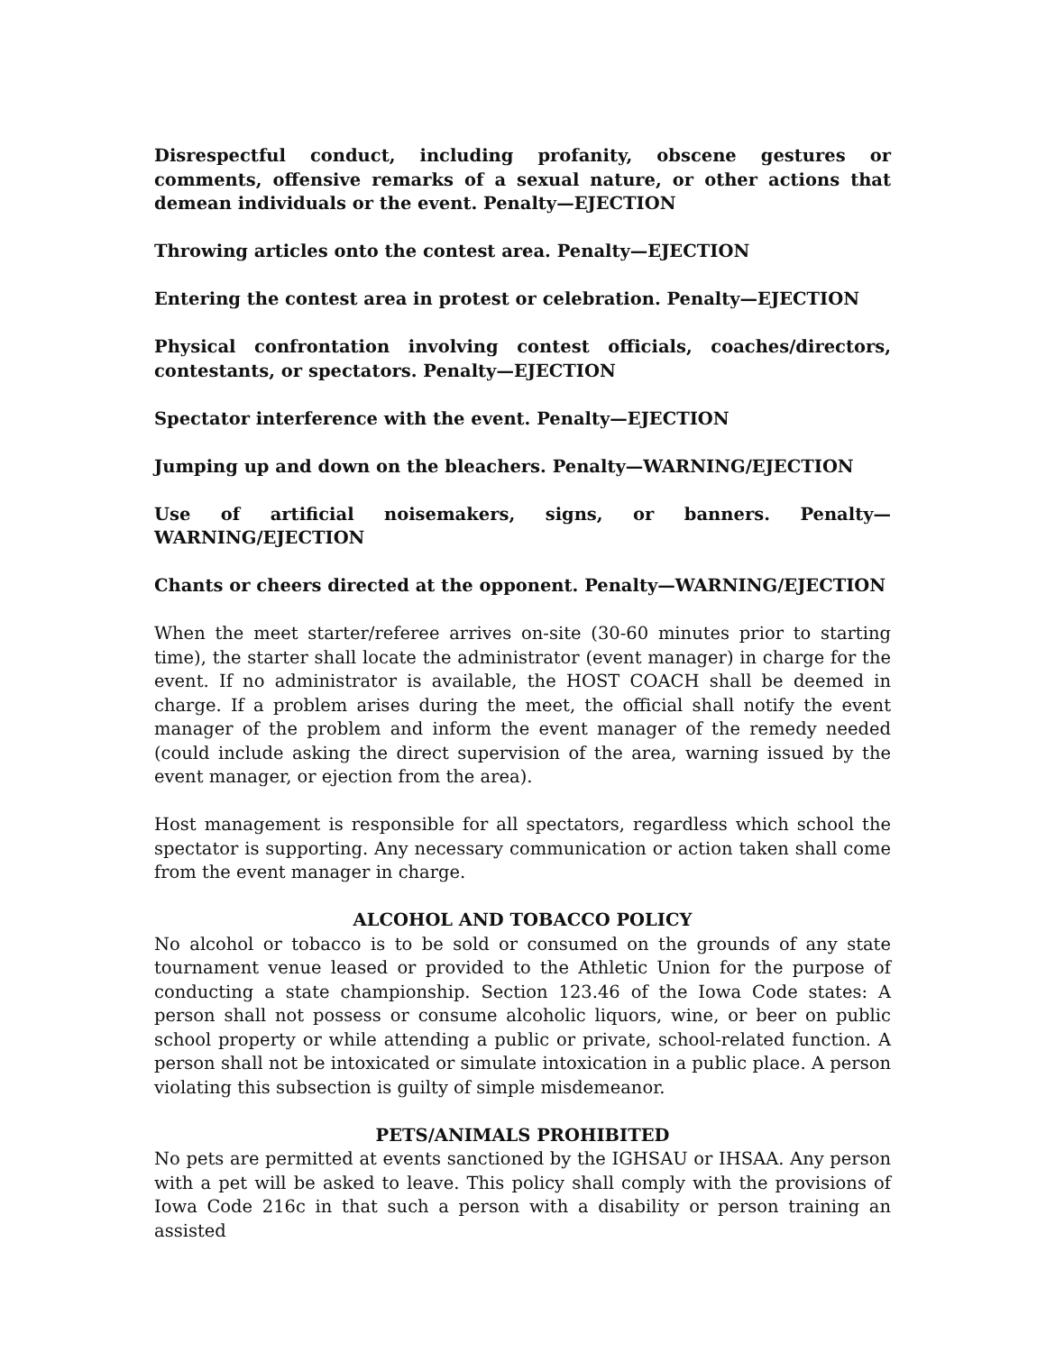Disrespectful conduct, including profanity, obscene gestures or comments, offensive remarks of a sexual nature, or other actions that demean individuals or the event. Penalty—EJECTION
Throwing articles onto the contest area. Penalty—EJECTION
Entering the contest area in protest or celebration. Penalty—EJECTION
Physical confrontation involving contest officials, coaches/directors, contestants, or spectators. Penalty—EJECTION
Spectator interference with the event. Penalty—EJECTION
Jumping up and down on the bleachers. Penalty—WARNING/EJECTION
Use of artificial noisemakers, signs, or banners. Penalty—WARNING/EJECTION
Chants or cheers directed at the opponent. Penalty—WARNING/EJECTION
When the meet starter/referee arrives on-site (30-60 minutes prior to starting time), the starter shall locate the administrator (event manager) in charge for the event. If no administrator is available, the HOST COACH shall be deemed in charge. If a problem arises during the meet, the official shall notify the event manager of the problem and inform the event manager of the remedy needed (could include asking the direct supervision of the area, warning issued by the event manager, or ejection from the area).
Host management is responsible for all spectators, regardless which school the spectator is supporting. Any necessary communication or action taken shall come from the event manager in charge.
ALCOHOL AND TOBACCO POLICY
No alcohol or tobacco is to be sold or consumed on the grounds of any state tournament venue leased or provided to the Athletic Union for the purpose of conducting a state championship. Section 123.46 of the Iowa Code states: A person shall not possess or consume alcoholic liquors, wine, or beer on public school property or while attending a public or private, school-related function. A person shall not be intoxicated or simulate intoxication in a public place. A person violating this subsection is guilty of simple misdemeanor.
PETS/ANIMALS PROHIBITED
No pets are permitted at events sanctioned by the IGHSAU or IHSAA. Any person with a pet will be asked to leave. This policy shall comply with the provisions of Iowa Code 216c in that such a person with a disability or person training an assisted